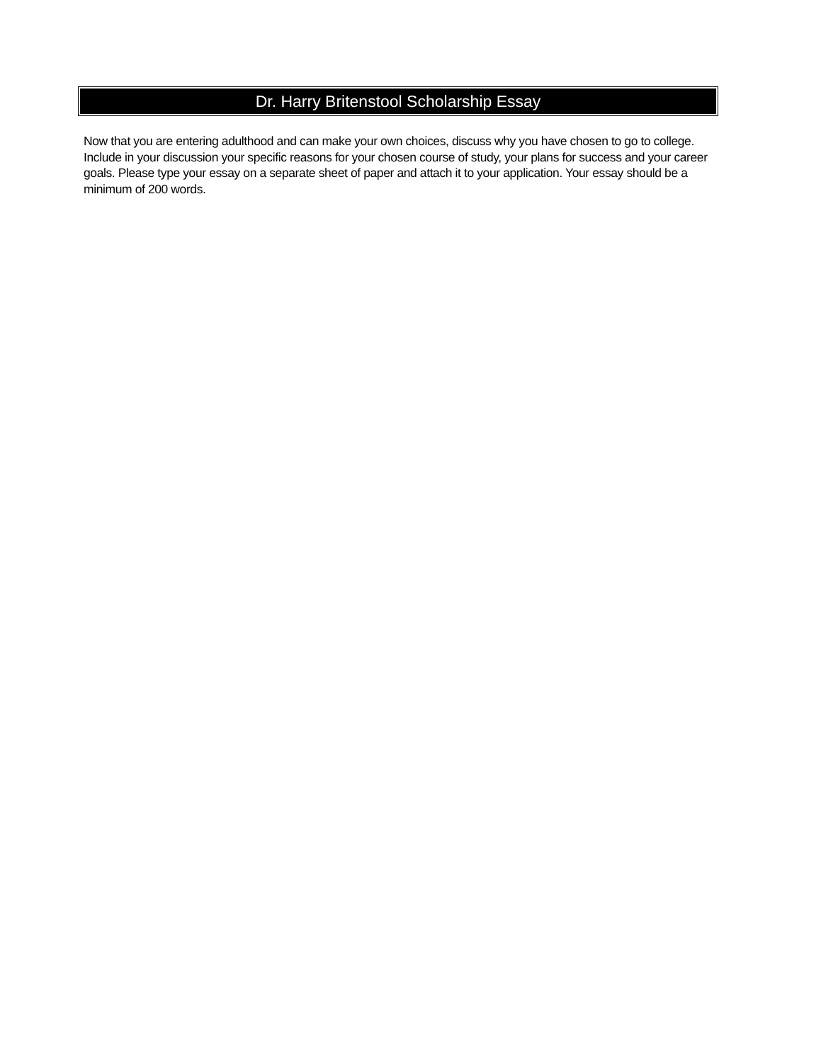Dr. Harry Britenstool Scholarship Essay
Now that you are entering adulthood and can make your own choices, discuss why you have chosen to go to college. Include in your discussion your specific reasons for your chosen course of study, your plans for success and your career goals. Please type your essay on a separate sheet of paper and attach it to your application. Your essay should be a minimum of 200 words.